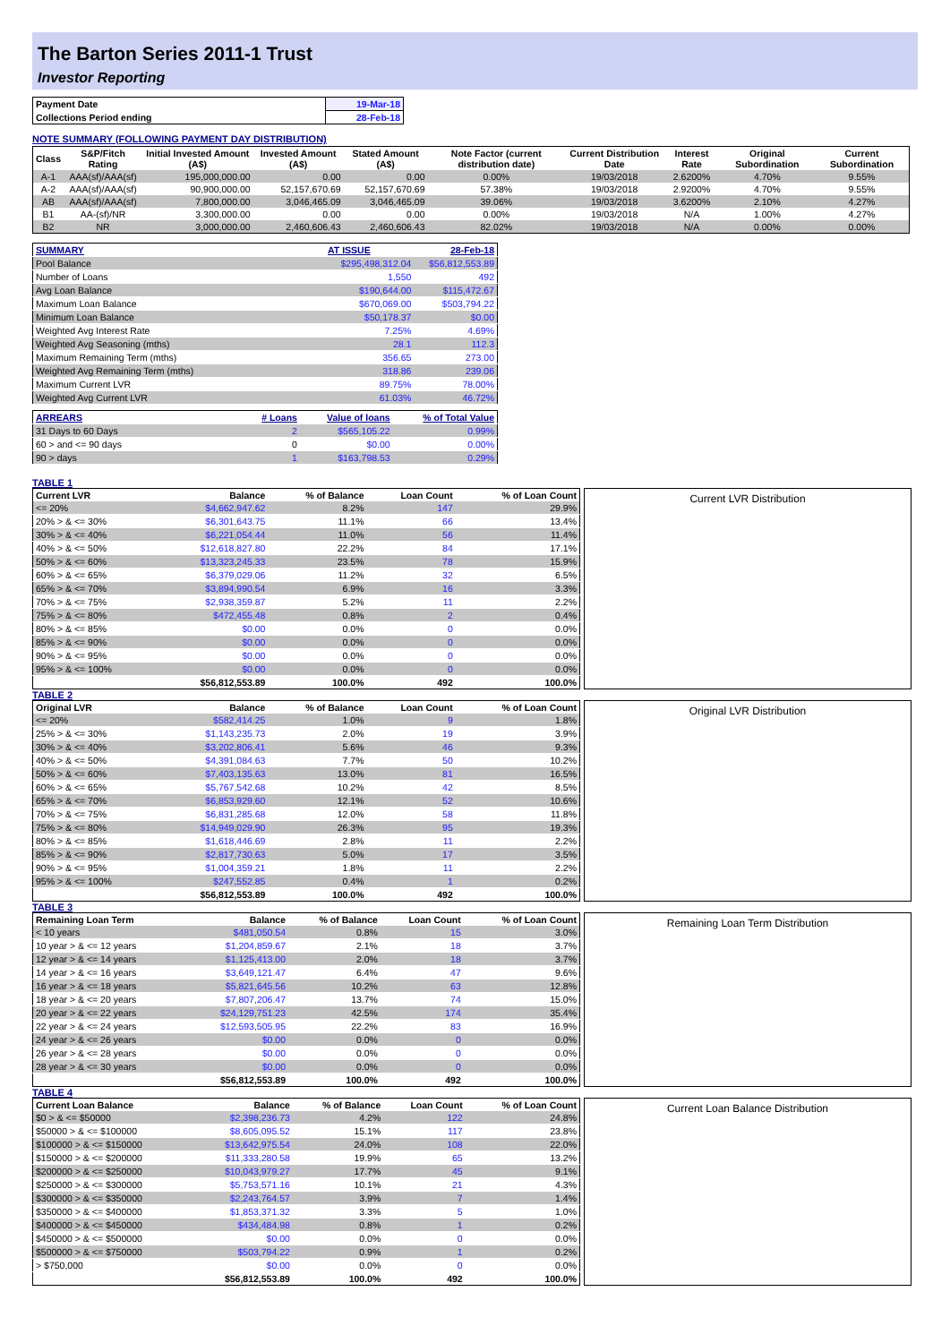The Barton Series 2011-1 Trust
Investor Reporting
| Payment Date | 19-Mar-18 |
| Collections Period ending | 28-Feb-18 |
NOTE SUMMARY (FOLLOWING PAYMENT DAY DISTRIBUTION)
| Class | S&P/Fitch Rating | Initial Invested Amount (A$) | Invested Amount (A$) | Stated Amount (A$) | Note Factor (current distribution date) | Current Distribution Date | Interest Rate | Original Subordination | Current Subordination |
| --- | --- | --- | --- | --- | --- | --- | --- | --- | --- |
| A-1 | AAA(sf)/AAA(sf) | 195,000,000.00 | 0.00 | 0.00 | 0.00% | 19/03/2018 | 2.6200% | 4.70% | 9.55% |
| A-2 | AAA(sf)/AAA(sf) | 90,900,000.00 | 52,157,670.69 | 52,157,670.69 | 57.38% | 19/03/2018 | 2.9200% | 4.70% | 9.55% |
| AB | AAA(sf)/AAA(sf) | 7,800,000.00 | 3,046,465.09 | 3,046,465.09 | 39.06% | 19/03/2018 | 3.6200% | 2.10% | 4.27% |
| B1 | AA-(sf)/NR | 3,300,000.00 | 0.00 | 0.00 | 0.00% | 19/03/2018 | N/A | 1.00% | 4.27% |
| B2 | NR | 3,000,000.00 | 2,460,606.43 | 2,460,606.43 | 82.02% | 19/03/2018 | N/A | 0.00% | 0.00% |
| SUMMARY | AT ISSUE | 28-Feb-18 |
| Pool Balance | $295,498,312.04 | $56,812,553.89 |
| Number of Loans | 1,550 | 492 |
| Avg Loan Balance | $190,644.00 | $115,472.67 |
| Maximum Loan Balance | $670,069.00 | $503,794.22 |
| Minimum Loan Balance | $50,178.37 | $0.00 |
| Weighted Avg Interest Rate | 7.25% | 4.69% |
| Weighted Avg Seasoning (mths) | 28.1 | 112.3 |
| Maximum Remaining Term (mths) | 356.65 | 273.00 |
| Weighted Avg Remaining Term (mths) | 318.86 | 239.06 |
| Maximum Current LVR | 89.75% | 78.00% |
| Weighted Avg Current LVR | 61.03% | 46.72% |
| ARREARS | # Loans | Value of loans | % of Total Value |
| 31 Days to 60 Days | 2 | $565,105.22 | 0.99% |
| 60 > and <= 90 days | 0 | $0.00 | 0.00% |
| 90 > days | 1 | $163,798.53 | 0.29% |
TABLE 1
| Current LVR | Balance | % of Balance | Loan Count | % of Loan Count |
| --- | --- | --- | --- | --- |
| <= 20% | $4,662,947.62 | 8.2% | 147 | 29.9% |
| 20% > & <= 30% | $6,301,643.75 | 11.1% | 66 | 13.4% |
| 30% > & <= 40% | $6,221,054.44 | 11.0% | 56 | 11.4% |
| 40% > & <= 50% | $12,618,827.80 | 22.2% | 84 | 17.1% |
| 50% > & <= 60% | $13,323,245.33 | 23.5% | 78 | 15.9% |
| 60% > & <= 65% | $6,379,029.06 | 11.2% | 32 | 6.5% |
| 65% > & <= 70% | $3,894,990.54 | 6.9% | 16 | 3.3% |
| 70% > & <= 75% | $2,938,359.87 | 5.2% | 11 | 2.2% |
| 75% > & <= 80% | $472,455.48 | 0.8% | 2 | 0.4% |
| 80% > & <= 85% | $0.00 | 0.0% | 0 | 0.0% |
| 85% > & <= 90% | $0.00 | 0.0% | 0 | 0.0% |
| 90% > & <= 95% | $0.00 | 0.0% | 0 | 0.0% |
| 95% > & <= 100% | $0.00 | 0.0% | 0 | 0.0% |
| | $56,812,553.89 | 100.0% | 492 | 100.0% |
Current LVR Distribution
TABLE 2
| Original LVR | Balance | % of Balance | Loan Count | % of Loan Count |
| --- | --- | --- | --- | --- |
| <= 20% | $582,414.25 | 1.0% | 9 | 1.8% |
| 25% > & <= 30% | $1,143,235.73 | 2.0% | 19 | 3.9% |
| 30% > & <= 40% | $3,202,806.41 | 5.6% | 46 | 9.3% |
| 40% > & <= 50% | $4,391,084.63 | 7.7% | 50 | 10.2% |
| 50% > & <= 60% | $7,403,135.63 | 13.0% | 81 | 16.5% |
| 60% > & <= 65% | $5,767,542.68 | 10.2% | 42 | 8.5% |
| 65% > & <= 70% | $6,853,929.60 | 12.1% | 52 | 10.6% |
| 70% > & <= 75% | $6,831,285.68 | 12.0% | 58 | 11.8% |
| 75% > & <= 80% | $14,949,029.90 | 26.3% | 95 | 19.3% |
| 80% > & <= 85% | $1,618,446.69 | 2.8% | 11 | 2.2% |
| 85% > & <= 90% | $2,817,730.63 | 5.0% | 17 | 3.5% |
| 90% > & <= 95% | $1,004,359.21 | 1.8% | 11 | 2.2% |
| 95% > & <= 100% | $247,552.85 | 0.4% | 1 | 0.2% |
| | $56,812,553.89 | 100.0% | 492 | 100.0% |
Original LVR Distribution
TABLE 3
| Remaining Loan Term | Balance | % of Balance | Loan Count | % of Loan Count |
| --- | --- | --- | --- | --- |
| < 10 years | $481,050.54 | 0.8% | 15 | 3.0% |
| 10 year > & <= 12 years | $1,204,859.67 | 2.1% | 18 | 3.7% |
| 12 year > & <= 14 years | $1,125,413.00 | 2.0% | 18 | 3.7% |
| 14 year > & <= 16 years | $3,649,121.47 | 6.4% | 47 | 9.6% |
| 16 year > & <= 18 years | $5,821,645.56 | 10.2% | 63 | 12.8% |
| 18 year > & <= 20 years | $7,807,206.47 | 13.7% | 74 | 15.0% |
| 20 year > & <= 22 years | $24,129,751.23 | 42.5% | 174 | 35.4% |
| 22 year > & <= 24 years | $12,593,505.95 | 22.2% | 83 | 16.9% |
| 24 year > & <= 26 years | $0.00 | 0.0% | 0 | 0.0% |
| 26 year > & <= 28 years | $0.00 | 0.0% | 0 | 0.0% |
| 28 year > & <= 30 years | $0.00 | 0.0% | 0 | 0.0% |
| | $56,812,553.89 | 100.0% | 492 | 100.0% |
Remaining Loan Term Distribution
TABLE 4
| Current Loan Balance | Balance | % of Balance | Loan Count | % of Loan Count |
| --- | --- | --- | --- | --- |
| $0 > & <= $50000 | $2,398,236.73 | 4.2% | 122 | 24.8% |
| $50000 > & <= $100000 | $8,605,095.52 | 15.1% | 117 | 23.8% |
| $100000 > & <= $150000 | $13,642,975.54 | 24.0% | 108 | 22.0% |
| $150000 > & <= $200000 | $11,333,280.58 | 19.9% | 65 | 13.2% |
| $200000 > & <= $250000 | $10,043,979.27 | 17.7% | 45 | 9.1% |
| $250000 > & <= $300000 | $5,753,571.16 | 10.1% | 21 | 4.3% |
| $300000 > & <= $350000 | $2,243,764.57 | 3.9% | 7 | 1.4% |
| $350000 > & <= $400000 | $1,853,371.32 | 3.3% | 5 | 1.0% |
| $400000 > & <= $450000 | $434,484.98 | 0.8% | 1 | 0.2% |
| $450000 > & <= $500000 | $0.00 | 0.0% | 0 | 0.0% |
| $500000 > & <= $750000 | $503,794.22 | 0.9% | 1 | 0.2% |
| > $750,000 | $0.00 | 0.0% | 0 | 0.0% |
| | $56,812,553.89 | 100.0% | 492 | 100.0% |
Current Loan Balance Distribution